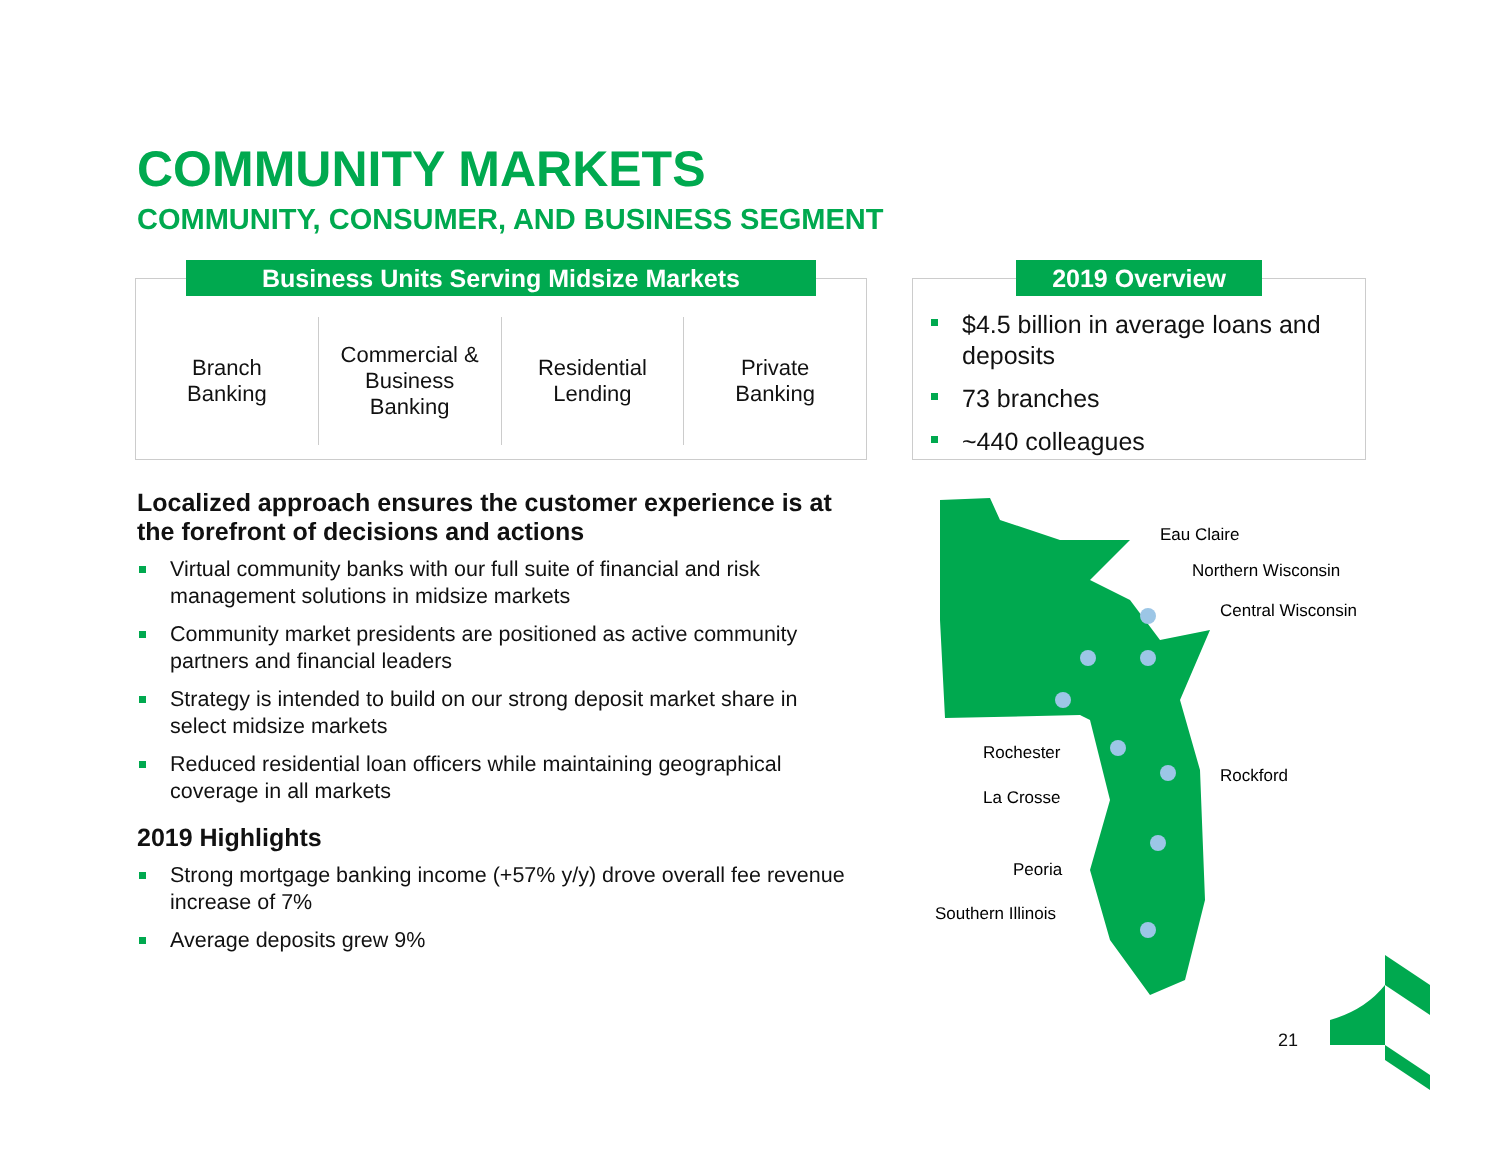COMMUNITY MARKETS
COMMUNITY, CONSUMER, AND BUSINESS SEGMENT
Business Units Serving Midsize Markets
Branch
Banking
Commercial &
Business
Banking
Residential
Lending
Private
Banking
2019 Overview
$4.5 billion in average loans and deposits
73 branches
~440 colleagues
Localized approach ensures the customer experience is at the forefront of decisions and actions
Virtual community banks with our full suite of financial and risk management solutions in midsize markets
Community market presidents are positioned as active community partners and financial leaders
Strategy is intended to build on our strong deposit market share in select midsize markets
Reduced residential loan officers while maintaining geographical coverage in all markets
2019 Highlights
Strong mortgage banking income (+57% y/y) drove overall fee revenue increase of 7%
Average deposits grew 9%
Eau Claire
Northern Wisconsin
Central Wisconsin
Rochester
Rockford
La Crosse
Peoria
Southern Illinois
21